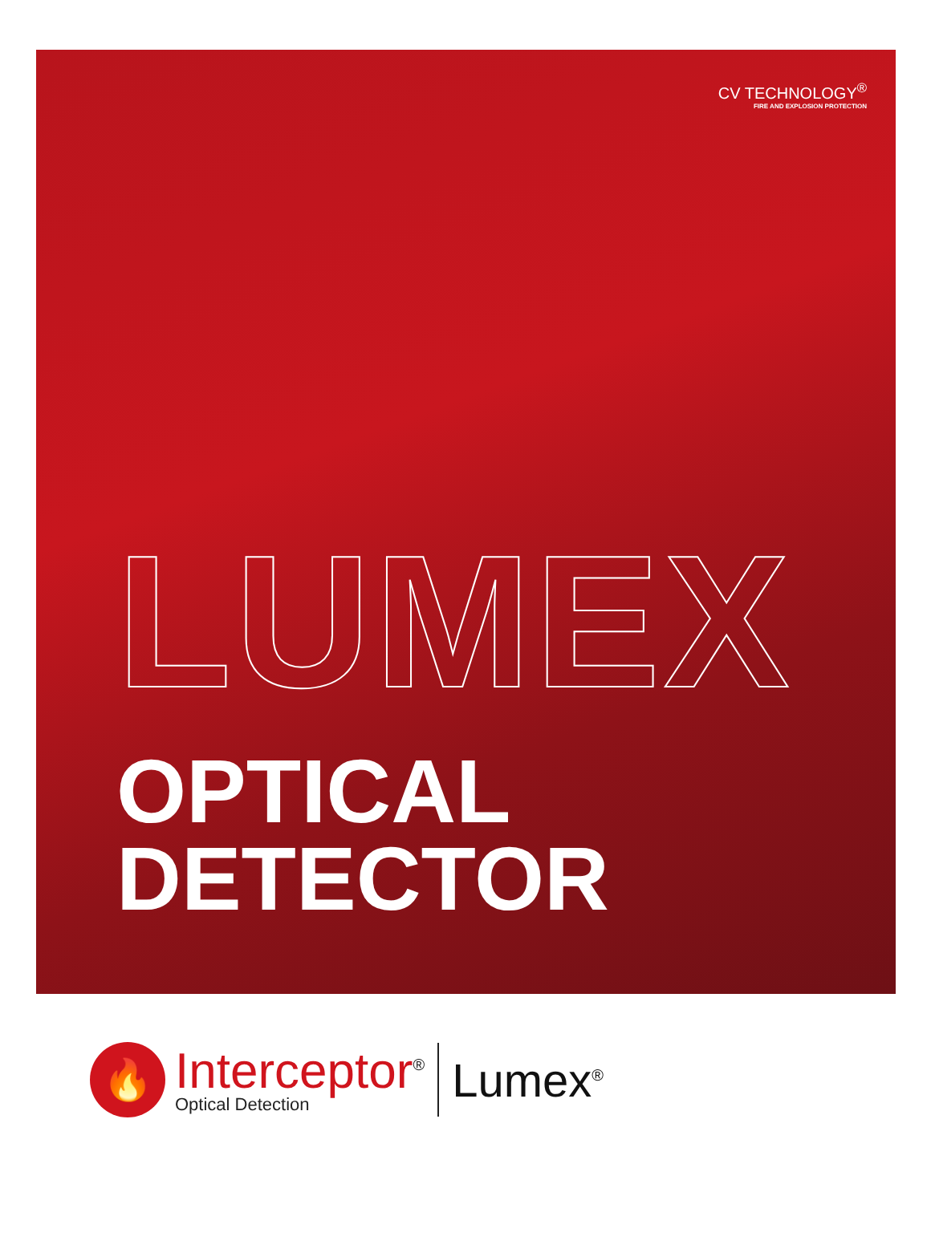CV TECHNOLOGY<sup>®</sup>
FIRE AND EXPLOSION PROTECTION
LUMEX
OPTICAL
DETECTOR
🔥
Interceptor<sup>®</sup>
Optical Detection
Lumex<sup>®</sup>